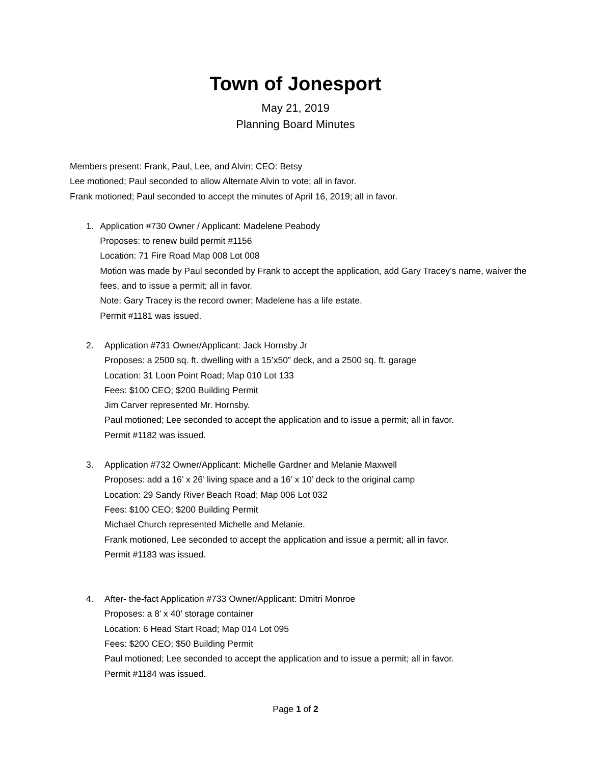Town of Jonesport
May 21, 2019
Planning Board Minutes
Members present: Frank, Paul, Lee, and Alvin; CEO: Betsy
Lee motioned; Paul seconded to allow Alternate Alvin to vote; all in favor.
Frank motioned; Paul seconded to accept the minutes of April 16, 2019; all in favor.
1. Application #730 Owner / Applicant: Madelene Peabody
Proposes: to renew build permit #1156
Location: 71 Fire Road Map 008 Lot 008
Motion was made by Paul seconded by Frank to accept the application, add Gary Tracey’s name, waiver the fees, and to issue a permit; all in favor.
Note: Gary Tracey is the record owner; Madelene has a life estate.
Permit #1181 was issued.
2. Application #731 Owner/Applicant: Jack Hornsby Jr
Proposes: a 2500 sq. ft. dwelling with a 15’x50” deck, and a 2500 sq. ft. garage
Location: 31 Loon Point Road; Map 010 Lot 133
Fees: $100 CEO; $200 Building Permit
Jim Carver represented Mr. Hornsby.
Paul motioned; Lee seconded to accept the application and to issue a permit; all in favor.
Permit #1182 was issued.
3. Application #732 Owner/Applicant: Michelle Gardner and Melanie Maxwell
Proposes: add a 16’ x 26’ living space and a 16’ x 10’ deck to the original camp
Location: 29 Sandy River Beach Road; Map 006 Lot 032
Fees: $100 CEO; $200 Building Permit
Michael Church represented Michelle and Melanie.
Frank motioned, Lee seconded to accept the application and issue a permit; all in favor.
Permit #1183 was issued.
4. After- the-fact Application #733 Owner/Applicant: Dmitri Monroe
Proposes: a 8’ x 40’ storage container
Location: 6 Head Start Road; Map 014 Lot 095
Fees: $200 CEO; $50 Building Permit
Paul motioned; Lee seconded to accept the application and to issue a permit; all in favor.
Permit #1184 was issued.
Page 1 of 2